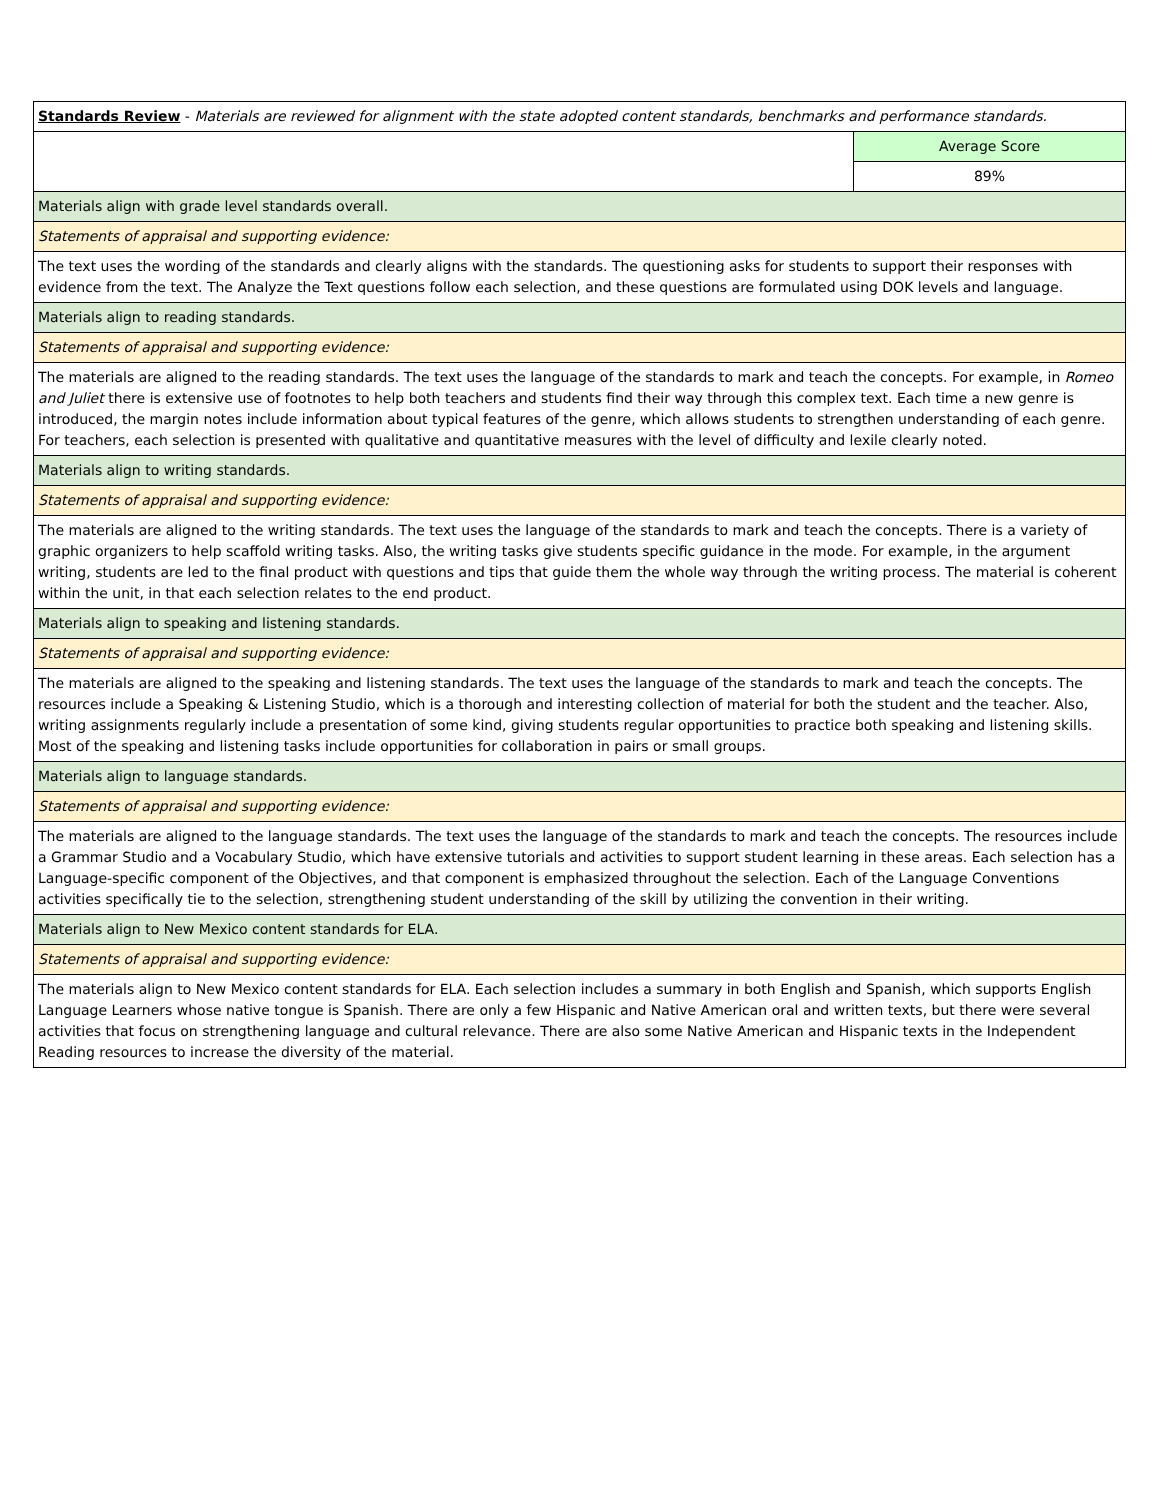| Standards Review - Materials are reviewed for alignment with the state adopted content standards, benchmarks and performance standards. | |
| | Average Score |
| | 89% |
| Materials align with grade level standards overall. | |
| Statements of appraisal and supporting evidence: | |
| The text uses the wording of the standards and clearly aligns with the standards. The questioning asks for students to support their responses with evidence from the text. The Analyze the Text questions follow each selection, and these questions are formulated using DOK levels and language. | |
| Materials align to reading standards. | |
| Statements of appraisal and supporting evidence: | |
| The materials are aligned to the reading standards. The text uses the language of the standards to mark and teach the concepts. For example, in Romeo and Juliet there is extensive use of footnotes to help both teachers and students find their way through this complex text. Each time a new genre is introduced, the margin notes include information about typical features of the genre, which allows students to strengthen understanding of each genre. For teachers, each selection is presented with qualitative and quantitative measures with the level of difficulty and lexile clearly noted. | |
| Materials align to writing standards. | |
| Statements of appraisal and supporting evidence: | |
| The materials are aligned to the writing standards. The text uses the language of the standards to mark and teach the concepts. There is a variety of graphic organizers to help scaffold writing tasks. Also, the writing tasks give students specific guidance in the mode. For example, in the argument writing, students are led to the final product with questions and tips that guide them the whole way through the writing process. The material is coherent within the unit, in that each selection relates to the end product. | |
| Materials align to speaking and listening standards. | |
| Statements of appraisal and supporting evidence: | |
| The materials are aligned to the speaking and listening standards. The text uses the language of the standards to mark and teach the concepts. The resources include a Speaking & Listening Studio, which is a thorough and interesting collection of material for both the student and the teacher. Also, writing assignments regularly include a presentation of some kind, giving students regular opportunities to practice both speaking and listening skills. Most of the speaking and listening tasks include opportunities for collaboration in pairs or small groups. | |
| Materials align to language standards. | |
| Statements of appraisal and supporting evidence: | |
| The materials are aligned to the language standards. The text uses the language of the standards to mark and teach the concepts. The resources include a Grammar Studio and a Vocabulary Studio, which have extensive tutorials and activities to support student learning in these areas. Each selection has a Language-specific component of the Objectives, and that component is emphasized throughout the selection. Each of the Language Conventions activities specifically tie to the selection, strengthening student understanding of the skill by utilizing the convention in their writing. | |
| Materials align to New Mexico content standards for ELA. | |
| Statements of appraisal and supporting evidence: | |
| The materials align to New Mexico content standards for ELA. Each selection includes a summary in both English and Spanish, which supports English Language Learners whose native tongue is Spanish. There are only a few Hispanic and Native American oral and written texts, but there were several activities that focus on strengthening language and cultural relevance. There are also some Native American and Hispanic texts in the Independent Reading resources to increase the diversity of the material. | |